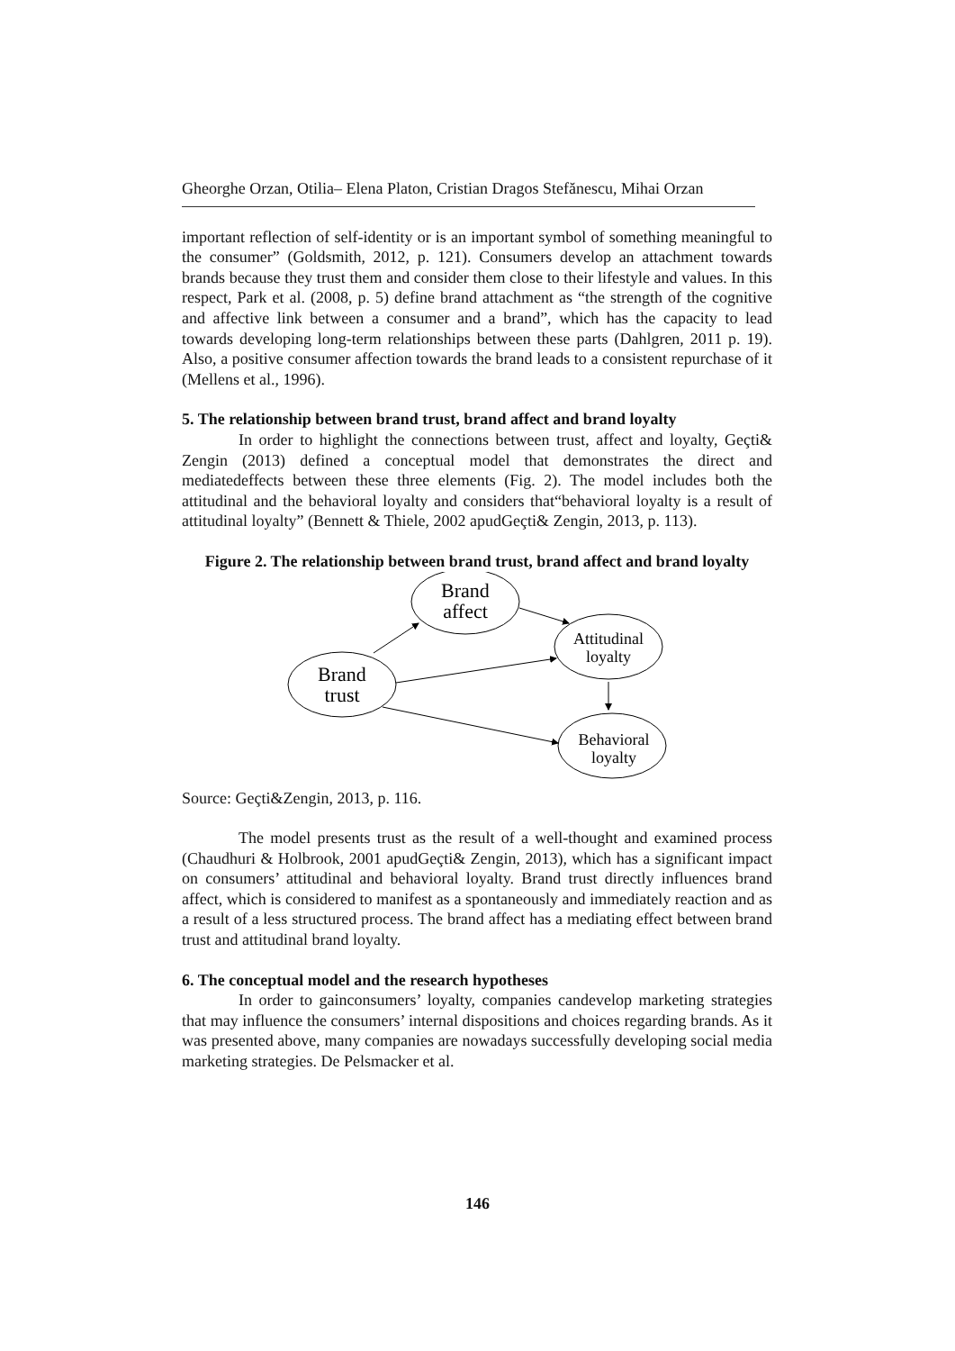Gheorghe Orzan, Otilia– Elena Platon, Cristian Dragos Stefănescu, Mihai Orzan
important reflection of self-identity or is an important symbol of something meaningful to the consumer” (Goldsmith, 2012, p. 121). Consumers develop an attachment towards brands because they trust them and consider them close to their lifestyle and values. In this respect, Park et al. (2008, p. 5) define brand attachment as “the strength of the cognitive and affective link between a consumer and a brand”, which has the capacity to lead towards developing long-term relationships between these parts (Dahlgren, 2011 p. 19). Also, a positive consumer affection towards the brand leads to a consistent repurchase of it (Mellens et al., 1996).
5. The relationship between brand trust, brand affect and brand loyalty
In order to highlight the connections between trust, affect and loyalty, Geçti& Zengin (2013) defined a conceptual model that demonstrates the direct and mediatedeffects between these three elements (Fig. 2). The model includes both the attitudinal and the behavioral loyalty and considers that“behavioral loyalty is a result of attitudinal loyalty” (Bennett & Thiele, 2002 apudGeçti& Zengin, 2013, p. 113).
Figure 2. The relationship between brand trust, brand affect and brand loyalty
Brand
affect
Brand
trust
Attitudinal
loyalty
Behavioral
loyalty
Source: Geçti&Zengin, 2013, p. 116.
The model presents trust as the result of a well-thought and examined process (Chaudhuri & Holbrook, 2001 apudGeçti& Zengin, 2013), which has a significant impact on consumers’ attitudinal and behavioral loyalty. Brand trust directly influences brand affect, which is considered to manifest as a spontaneously and immediately reaction and as a result of a less structured process. The brand affect has a mediating effect between brand trust and attitudinal brand loyalty.
6. The conceptual model and the research hypotheses
In order to gainconsumers’ loyalty, companies candevelop marketing strategies that may influence the consumers’ internal dispositions and choices regarding brands. As it was presented above, many companies are nowadays successfully developing social media marketing strategies. De Pelsmacker et al.
146